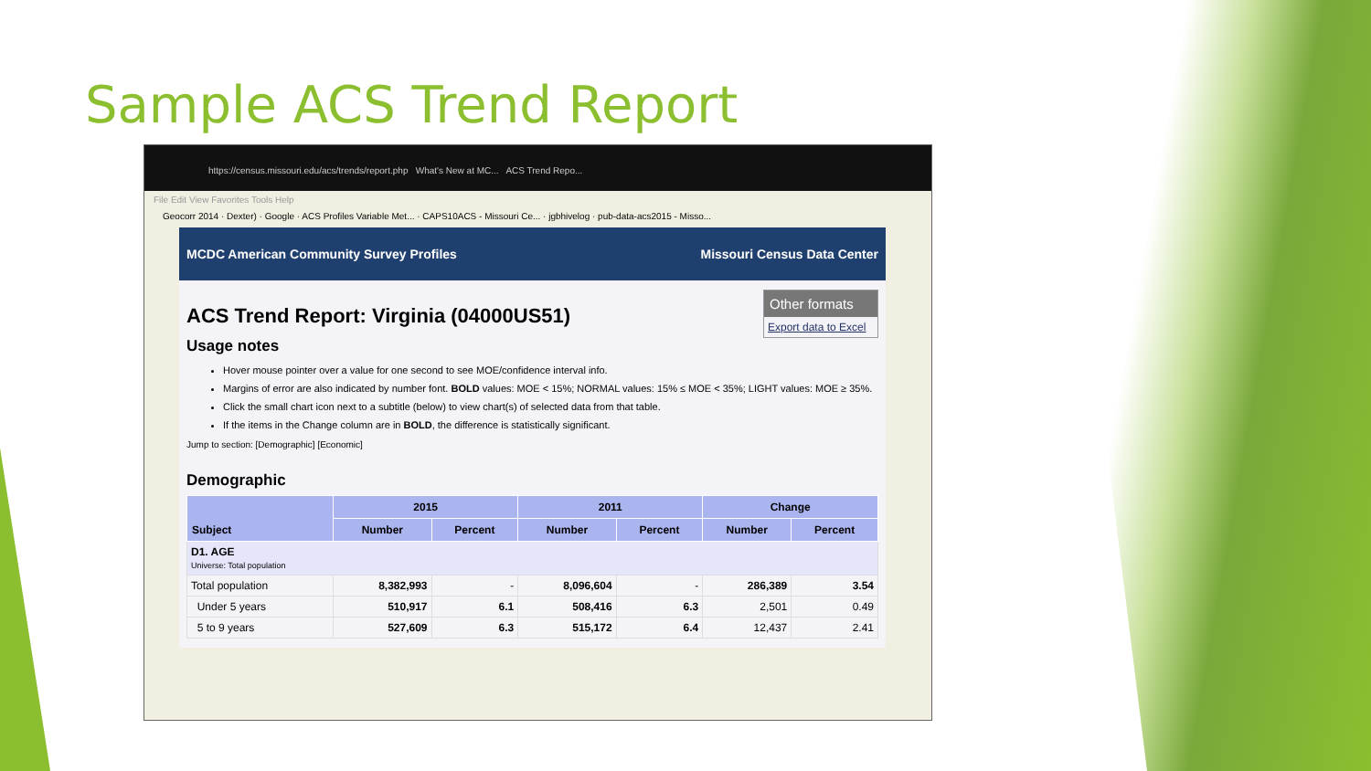Sample ACS Trend Report
https://census.missouri.edu/acs/trends/report.php What's New at MC... ACS Trend Repo...
File Edit View Favorites Tools Help
Geocorr 2014 · Dexter) · Google · ACS Profiles Variable Met... · CAPS10ACS - Missouri Ce... · jgbhivelog · pub-data-acs2015 - Misso...
MCDC American Community Survey Profiles Missouri Census Data Center
Other formats
Export data to Excel
ACS Trend Report: Virginia (04000US51)
Usage notes
Hover mouse pointer over a value for one second to see MOE/confidence interval info.
Margins of error are also indicated by number font. BOLD values: MOE < 15%; NORMAL values: 15% ≤ MOE < 35%; LIGHT values: MOE ≥ 35%.
Click the small chart icon next to a subtitle (below) to view chart(s) of selected data from that table.
If the items in the Change column are in BOLD, the difference is statistically significant.
Jump to section: [Demographic] [Economic]
Demographic
| Subject | 2015 | | 2011 | | Change | |
| --- | --- | --- | --- | --- | --- | --- |
| | Number | Percent | Number | Percent | Number | Percent |
| D1. AGE Universe: Total population | | | | | | |
| Total population | 8,382,993 | - | 8,096,604 | - | 286,389 | 3.54 |
| Under 5 years | 510,917 | 6.1 | 508,416 | 6.3 | 2,501 | 0.49 |
| 5 to 9 years | 527,609 | 6.3 | 515,172 | 6.4 | 12,437 | 2.41 |